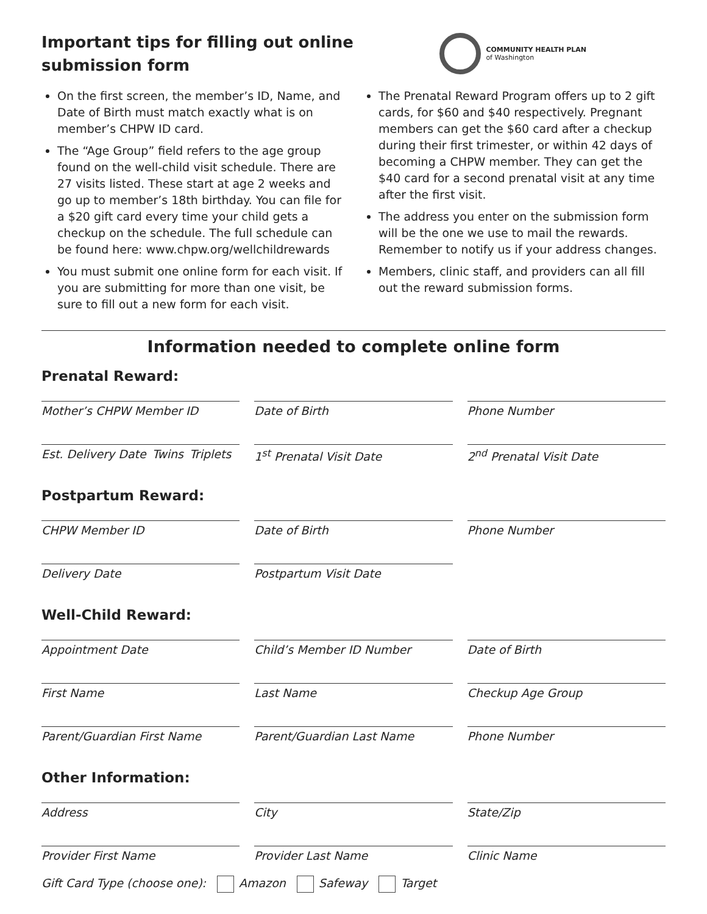Important tips for filling out online
submission form
COMMUNITY HEALTH PLAN
of Washington
On the first screen, the member’s ID, Name, and Date of Birth must match exactly what is on member’s CHPW ID card.
The “Age Group” field refers to the age group found on the well-child visit schedule. There are 27 visits listed. These start at age 2 weeks and go up to member’s 18th birthday. You can file for a $20 gift card every time your child gets a checkup on the schedule. The full schedule can be found here: www.chpw.org/wellchildrewards
You must submit one online form for each visit. If you are submitting for more than one visit, be sure to fill out a new form for each visit.
The Prenatal Reward Program offers up to 2 gift cards, for $60 and $40 respectively. Pregnant members can get the $60 card after a checkup during their first trimester, or within 42 days of becoming a CHPW member. They can get the $40 card for a second prenatal visit at any time after the first visit.
The address you enter on the submission form will be the one we use to mail the rewards. Remember to notify us if your address changes.
Members, clinic staff, and providers can all fill out the reward submission forms.
Information needed to complete online form
Prenatal Reward:
Mother’s CHPW Member ID Date of Birth Phone Number
Est. Delivery Date Twins Triplets
1<sup>st</sup> Prenatal Visit Date 2<sup>nd</sup> Prenatal Visit Date
Postpartum Reward:
CHPW Member ID Date of Birth Phone Number
Delivery Date Postpartum Visit Date
Well-Child Reward:
Appointment Date Child’s Member ID Number Date of Birth
First Name Last Name Checkup Age Group
Parent/Guardian First Name Parent/Guardian Last Name Phone Number
Other Information:
Address City State/Zip
Provider First Name Provider Last Name Clinic Name
Gift Card Type (choose one): Amazon Safeway Target